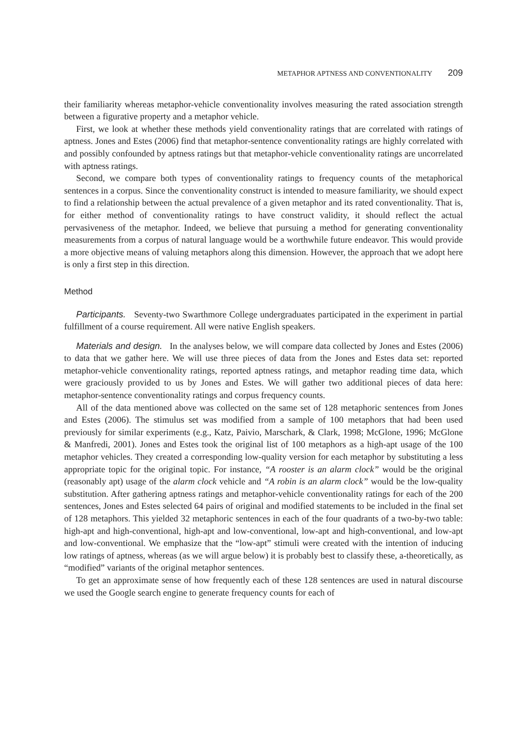METAPHOR APTNESS AND CONVENTIONALITY 209
their familiarity whereas metaphor-vehicle conventionality involves measuring the rated association strength between a figurative property and a metaphor vehicle.
First, we look at whether these methods yield conventionality ratings that are correlated with ratings of aptness. Jones and Estes (2006) find that metaphor-sentence conventionality ratings are highly correlated with and possibly confounded by aptness ratings but that metaphor-vehicle conventionality ratings are uncorrelated with aptness ratings.
Second, we compare both types of conventionality ratings to frequency counts of the metaphorical sentences in a corpus. Since the conventionality construct is intended to measure familiarity, we should expect to find a relationship between the actual prevalence of a given metaphor and its rated conventionality. That is, for either method of conventionality ratings to have construct validity, it should reflect the actual pervasiveness of the metaphor. Indeed, we believe that pursuing a method for generating conventionality measurements from a corpus of natural language would be a worthwhile future endeavor. This would provide a more objective means of valuing metaphors along this dimension. However, the approach that we adopt here is only a first step in this direction.
Method
Participants. Seventy-two Swarthmore College undergraduates participated in the experiment in partial fulfillment of a course requirement. All were native English speakers.
Materials and design. In the analyses below, we will compare data collected by Jones and Estes (2006) to data that we gather here. We will use three pieces of data from the Jones and Estes data set: reported metaphor-vehicle conventionality ratings, reported aptness ratings, and metaphor reading time data, which were graciously provided to us by Jones and Estes. We will gather two additional pieces of data here: metaphor-sentence conventionality ratings and corpus frequency counts.
All of the data mentioned above was collected on the same set of 128 metaphoric sentences from Jones and Estes (2006). The stimulus set was modified from a sample of 100 metaphors that had been used previously for similar experiments (e.g., Katz, Paivio, Marschark, & Clark, 1998; McGlone, 1996; McGlone & Manfredi, 2001). Jones and Estes took the original list of 100 metaphors as a high-apt usage of the 100 metaphor vehicles. They created a corresponding low-quality version for each metaphor by substituting a less appropriate topic for the original topic. For instance, “A rooster is an alarm clock” would be the original (reasonably apt) usage of the alarm clock vehicle and “A robin is an alarm clock” would be the low-quality substitution. After gathering aptness ratings and metaphor-vehicle conventionality ratings for each of the 200 sentences, Jones and Estes selected 64 pairs of original and modified statements to be included in the final set of 128 metaphors. This yielded 32 metaphoric sentences in each of the four quadrants of a two-by-two table: high-apt and high-conventional, high-apt and low-conventional, low-apt and high-conventional, and low-apt and low-conventional. We emphasize that the “low-apt” stimuli were created with the intention of inducing low ratings of aptness, whereas (as we will argue below) it is probably best to classify these, a-theoretically, as “modified” variants of the original metaphor sentences.
To get an approximate sense of how frequently each of these 128 sentences are used in natural discourse we used the Google search engine to generate frequency counts for each of